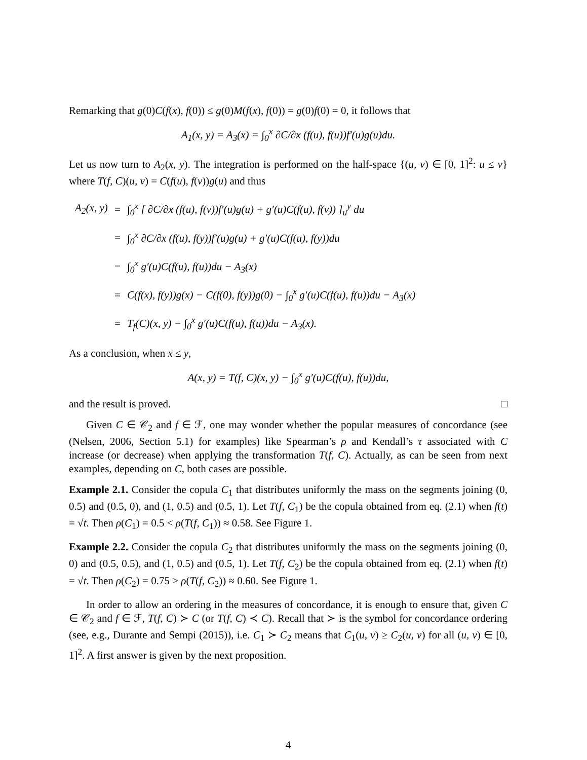Remarking that g(0)C(f(x), f(0)) ≤ g(0)M(f(x), f(0)) = g(0)f(0) = 0, it follows that
A<sub>1</sub>(x, y) = A<sub>3</sub>(x) = ∫<sub>0</sub><sup>x</sup> ∂C/∂x (f(u), f(u))f′(u)g(u)du.
Let us now turn to A<sub>2</sub>(x, y). The integration is performed on the half-space {(u, v) ∈ [0, 1]<sup>2</sup>: u ≤ v} where T(f, C)(u, v) = C(f(u), f(v))g(u) and thus
| A<sub>2</sub>(x, y) | = | ∫<sub>0</sub><sup>x</sup> [ ∂C/∂x (f(u), f(v))f′(u)g(u) + g′(u)C(f(u), f(v)) ]<sub>u</sub><sup>y</sup> du |
| | = | ∫<sub>0</sub><sup>x</sup> ∂C/∂x (f(u), f(y))f′(u)g(u) + g′(u)C(f(u), f(y))du |
| | − | ∫<sub>0</sub><sup>x</sup> g′(u)C(f(u), f(u))du − A<sub>3</sub>(x) |
| | = | C(f(x), f(y))g(x) − C(f(0), f(y))g(0) − ∫<sub>0</sub><sup>x</sup> g′(u)C(f(u), f(u))du − A<sub>3</sub>(x) |
| | = | T<sub>f</sub>(C)(x, y) − ∫<sub>0</sub><sup>x</sup> g′(u)C(f(u), f(u))du − A<sub>3</sub>(x). |
As a conclusion, when x ≤ y,
A(x, y) = T(f, C)(x, y) − ∫<sub>0</sub><sup>x</sup> g′(u)C(f(u), f(u))du,
and the result is proved. □
Given C ∈ 𝒞<sub>2</sub> and f ∈ ℱ, one may wonder whether the popular measures of concordance (see (Nelsen, 2006, Section 5.1) for examples) like Spearman’s ρ and Kendall’s τ associated with C increase (or decrease) when applying the transformation T(f, C). Actually, as can be seen from next examples, depending on C, both cases are possible.
Example 2.1. Consider the copula C<sub>1</sub> that distributes uniformly the mass on the segments joining (0, 0.5) and (0.5, 0), and (1, 0.5) and (0.5, 1). Let T(f, C<sub>1</sub>) be the copula obtained from eq. (2.1) when f(t) = √t. Then ρ(C<sub>1</sub>) = 0.5 < ρ(T(f, C<sub>1</sub>)) ≈ 0.58. See Figure 1.
Example 2.2. Consider the copula C<sub>2</sub> that distributes uniformly the mass on the segments joining (0, 0) and (0.5, 0.5), and (1, 0.5) and (0.5, 1). Let T(f, C<sub>2</sub>) be the copula obtained from eq. (2.1) when f(t) = √t. Then ρ(C<sub>2</sub>) = 0.75 > ρ(T(f, C<sub>2</sub>)) ≈ 0.60. See Figure 1.
In order to allow an ordering in the measures of concordance, it is enough to ensure that, given C ∈ 𝒞<sub>2</sub> and f ∈ ℱ, T(f, C) ≻ C (or T(f, C) ≺ C). Recall that ≻ is the symbol for concordance ordering (see, e.g., Durante and Sempi (2015)), i.e. C<sub>1</sub> ≻ C<sub>2</sub> means that C<sub>1</sub>(u, v) ≥ C<sub>2</sub>(u, v) for all (u, v) ∈ [0, 1]<sup>2</sup>. A first answer is given by the next proposition.
4